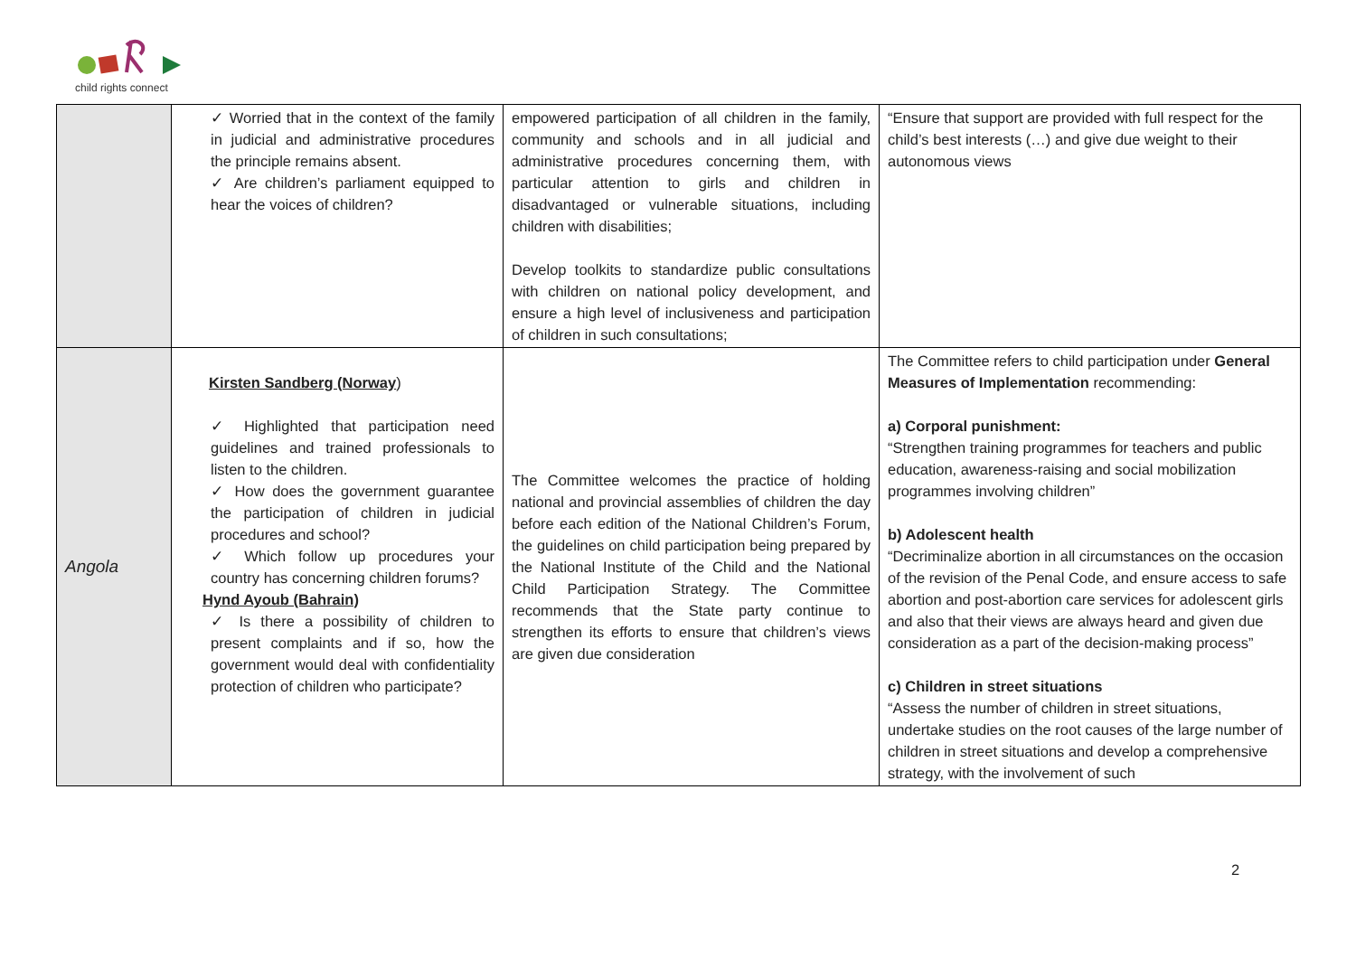child rights connect
| | ✓ Worried that in the context of the family in judicial and administrative procedures the principle remains absent. ✓ Are children’s parliament equipped to hear the voices of children? | empowered participation of all children in the family, community and schools and in all judicial and administrative procedures concerning them, with particular attention to girls and children in disadvantaged or vulnerable situations, including children with disabilities; Develop toolkits to standardize public consultations with children on national policy development, and ensure a high level of inclusiveness and participation of children in such consultations; | “Ensure that support are provided with full respect for the child’s best interests (…) and give due weight to their autonomous views |
| Angola | Kirsten Sandberg (Norway ) ✓ Highlighted that participation need guidelines and trained professionals to listen to the children. ✓ How does the government guarantee the participation of children in judicial procedures and school? ✓ Which follow up procedures your country has concerning children forums? Hynd Ayoub (Bahrain) ✓ Is there a possibility of children to present complaints and if so, how the government would deal with confidentiality protection of children who participate? | The Committee welcomes the practice of holding national and provincial assemblies of children the day before each edition of the National Children’s Forum, the guidelines on child participation being prepared by the National Institute of the Child and the National Child Participation Strategy. The Committee recommends that the State party continue to strengthen its efforts to ensure that children’s views are given due consideration | The Committee refers to child participation under General Measures of Implementation recommending: a) Corporal punishment: “Strengthen training programmes for teachers and public education, awareness-raising and social mobilization programmes involving children” b) Adolescent health “Decriminalize abortion in all circumstances on the occasion of the revision of the Penal Code, and ensure access to safe abortion and post-abortion care services for adolescent girls and also that their views are always heard and given due consideration as a part of the decision-making process” c) Children in street situations “Assess the number of children in street situations, undertake studies on the root causes of the large number of children in street situations and develop a comprehensive strategy, with the involvement of such |
2